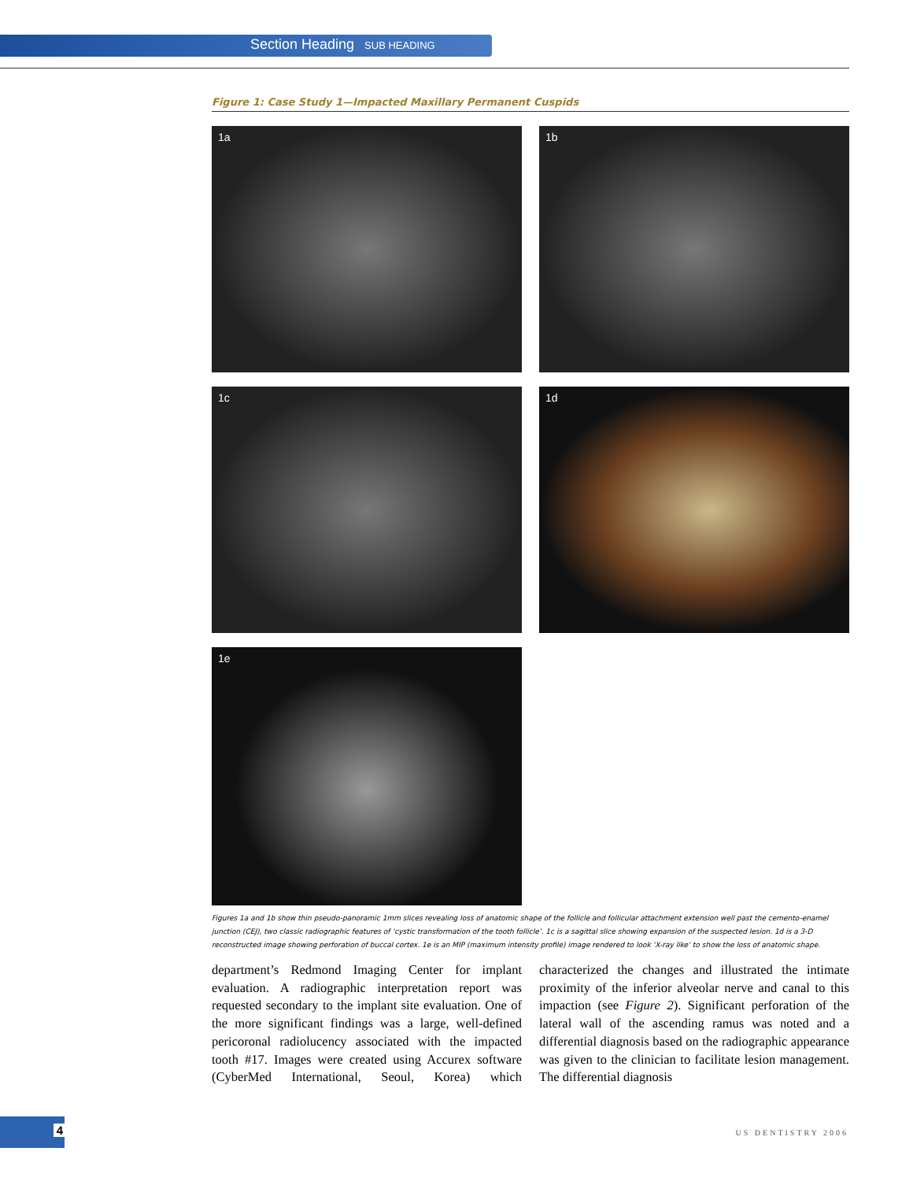Section Heading SUB HEADING
Figure 1: Case Study 1—Impacted Maxillary Permanent Cuspids
1a
1b
1c
1d
1e
Figures 1a and 1b show thin pseudo-panoramic 1mm slices revealing loss of anatomic shape of the follicle and follicular attachment extension well past the cemento-enamel junction (CEJ), two classic radiographic features of ‘cystic transformation of the tooth follicle’. 1c is a sagittal slice showing expansion of the suspected lesion. 1d is a 3-D reconstructed image showing perforation of buccal cortex. 1e is an MIP (maximum intensity profile) image rendered to look ‘X-ray like’ to show the loss of anatomic shape.
department’s Redmond Imaging Center for implant evaluation. A radiographic interpretation report was requested secondary to the implant site evaluation. One of the more significant findings was a large, well-defined pericoronal radiolucency associated with the impacted tooth #17. Images were created using Accurex software (CyberMed International, Seoul, Korea) which characterized the changes and illustrated the intimate proximity of the inferior alveolar nerve and canal to this impaction (see Figure 2). Significant perforation of the lateral wall of the ascending ramus was noted and a differential diagnosis based on the radiographic appearance was given to the clinician to facilitate lesion management. The differential diagnosis
4
US DENTISTRY 2006